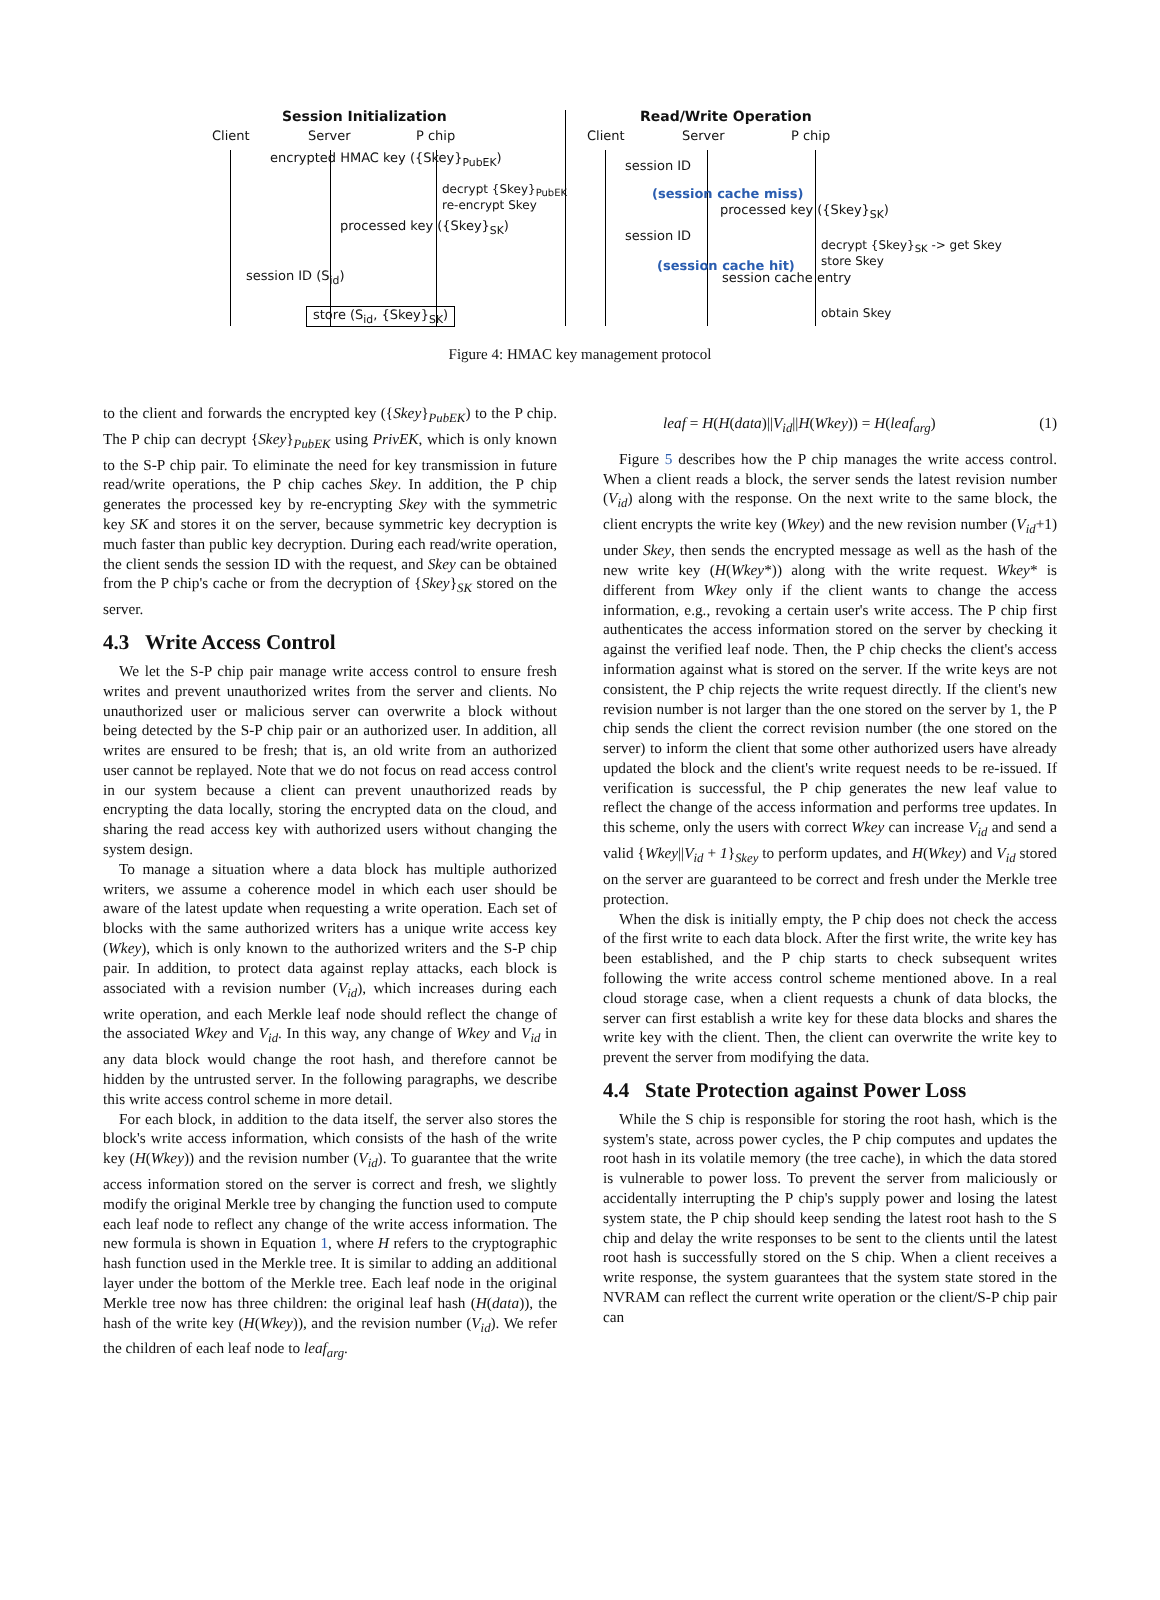Session Initialization
Client Server P chip
encrypted HMAC key ({Skey}<sub>PubEK</sub>)
decrypt {Skey}<sub>PubEK</sub>
re-encrypt Skey
processed key ({Skey}<sub>SK</sub>)
session ID (S<sub>id</sub>)
store (S<sub>id</sub>, {Skey}<sub>SK</sub>)
Read/Write Operation
Client Server P chip
session ID
(session cache miss)
processed key ({Skey}<sub>SK</sub>)
decrypt {Skey}<sub>SK</sub> -> get Skey
store Skey
session ID
(session cache hit)
session cache entry
obtain Skey
Figure 4: HMAC key management protocol
to the client and forwards the encrypted key ({Skey}<sub>PubEK</sub>) to the P chip. The P chip can decrypt {Skey}<sub>PubEK</sub> using PrivEK, which is only known to the S-P chip pair. To eliminate the need for key transmission in future read/write operations, the P chip caches Skey. In addition, the P chip generates the processed key by re-encrypting Skey with the symmetric key SK and stores it on the server, because symmetric key decryption is much faster than public key decryption. During each read/write operation, the client sends the session ID with the request, and Skey can be obtained from the P chip's cache or from the decryption of {Skey}<sub>SK</sub> stored on the server.
4.3 Write Access Control
We let the S-P chip pair manage write access control to ensure fresh writes and prevent unauthorized writes from the server and clients. No unauthorized user or malicious server can overwrite a block without being detected by the S-P chip pair or an authorized user. In addition, all writes are ensured to be fresh; that is, an old write from an authorized user cannot be replayed. Note that we do not focus on read access control in our system because a client can prevent unauthorized reads by encrypting the data locally, storing the encrypted data on the cloud, and sharing the read access key with authorized users without changing the system design.
To manage a situation where a data block has multiple authorized writers, we assume a coherence model in which each user should be aware of the latest update when requesting a write operation. Each set of blocks with the same authorized writers has a unique write access key (Wkey), which is only known to the authorized writers and the S-P chip pair. In addition, to protect data against replay attacks, each block is associated with a revision number (V<sub>id</sub>), which increases during each write operation, and each Merkle leaf node should reflect the change of the associated Wkey and V<sub>id</sub>. In this way, any change of Wkey and V<sub>id</sub> in any data block would change the root hash, and therefore cannot be hidden by the untrusted server. In the following paragraphs, we describe this write access control scheme in more detail.
For each block, in addition to the data itself, the server also stores the block's write access information, which consists of the hash of the write key (H(Wkey)) and the revision number (V<sub>id</sub>). To guarantee that the write access information stored on the server is correct and fresh, we slightly modify the original Merkle tree by changing the function used to compute each leaf node to reflect any change of the write access information. The new formula is shown in Equation 1, where H refers to the cryptographic hash function used in the Merkle tree. It is similar to adding an additional layer under the bottom of the Merkle tree. Each leaf node in the original Merkle tree now has three children: the original leaf hash (H(data)), the hash of the write key (H(Wkey)), and the revision number (V<sub>id</sub>). We refer the children of each leaf node to leaf<sub>arg</sub>.
leaf = H(H(data)||V<sub>id</sub>||H(Wkey)) = H(leaf<sub>arg</sub>) (1)
Figure 5 describes how the P chip manages the write access control. When a client reads a block, the server sends the latest revision number (V<sub>id</sub>) along with the response. On the next write to the same block, the client encrypts the write key (Wkey) and the new revision number (V<sub>id</sub>+1) under Skey, then sends the encrypted message as well as the hash of the new write key (H(Wkey*)) along with the write request. Wkey* is different from Wkey only if the client wants to change the access information, e.g., revoking a certain user's write access. The P chip first authenticates the access information stored on the server by checking it against the verified leaf node. Then, the P chip checks the client's access information against what is stored on the server. If the write keys are not consistent, the P chip rejects the write request directly. If the client's new revision number is not larger than the one stored on the server by 1, the P chip sends the client the correct revision number (the one stored on the server) to inform the client that some other authorized users have already updated the block and the client's write request needs to be re-issued. If verification is successful, the P chip generates the new leaf value to reflect the change of the access information and performs tree updates. In this scheme, only the users with correct Wkey can increase V<sub>id</sub> and send a valid {Wkey||V<sub>id</sub> + 1}<sub>Skey</sub> to perform updates, and H(Wkey) and V<sub>id</sub> stored on the server are guaranteed to be correct and fresh under the Merkle tree protection.
When the disk is initially empty, the P chip does not check the access of the first write to each data block. After the first write, the write key has been established, and the P chip starts to check subsequent writes following the write access control scheme mentioned above. In a real cloud storage case, when a client requests a chunk of data blocks, the server can first establish a write key for these data blocks and shares the write key with the client. Then, the client can overwrite the write key to prevent the server from modifying the data.
4.4 State Protection against Power Loss
While the S chip is responsible for storing the root hash, which is the system's state, across power cycles, the P chip computes and updates the root hash in its volatile memory (the tree cache), in which the data stored is vulnerable to power loss. To prevent the server from maliciously or accidentally interrupting the P chip's supply power and losing the latest system state, the P chip should keep sending the latest root hash to the S chip and delay the write responses to be sent to the clients until the latest root hash is successfully stored on the S chip. When a client receives a write response, the system guarantees that the system state stored in the NVRAM can reflect the current write operation or the client/S-P chip pair can